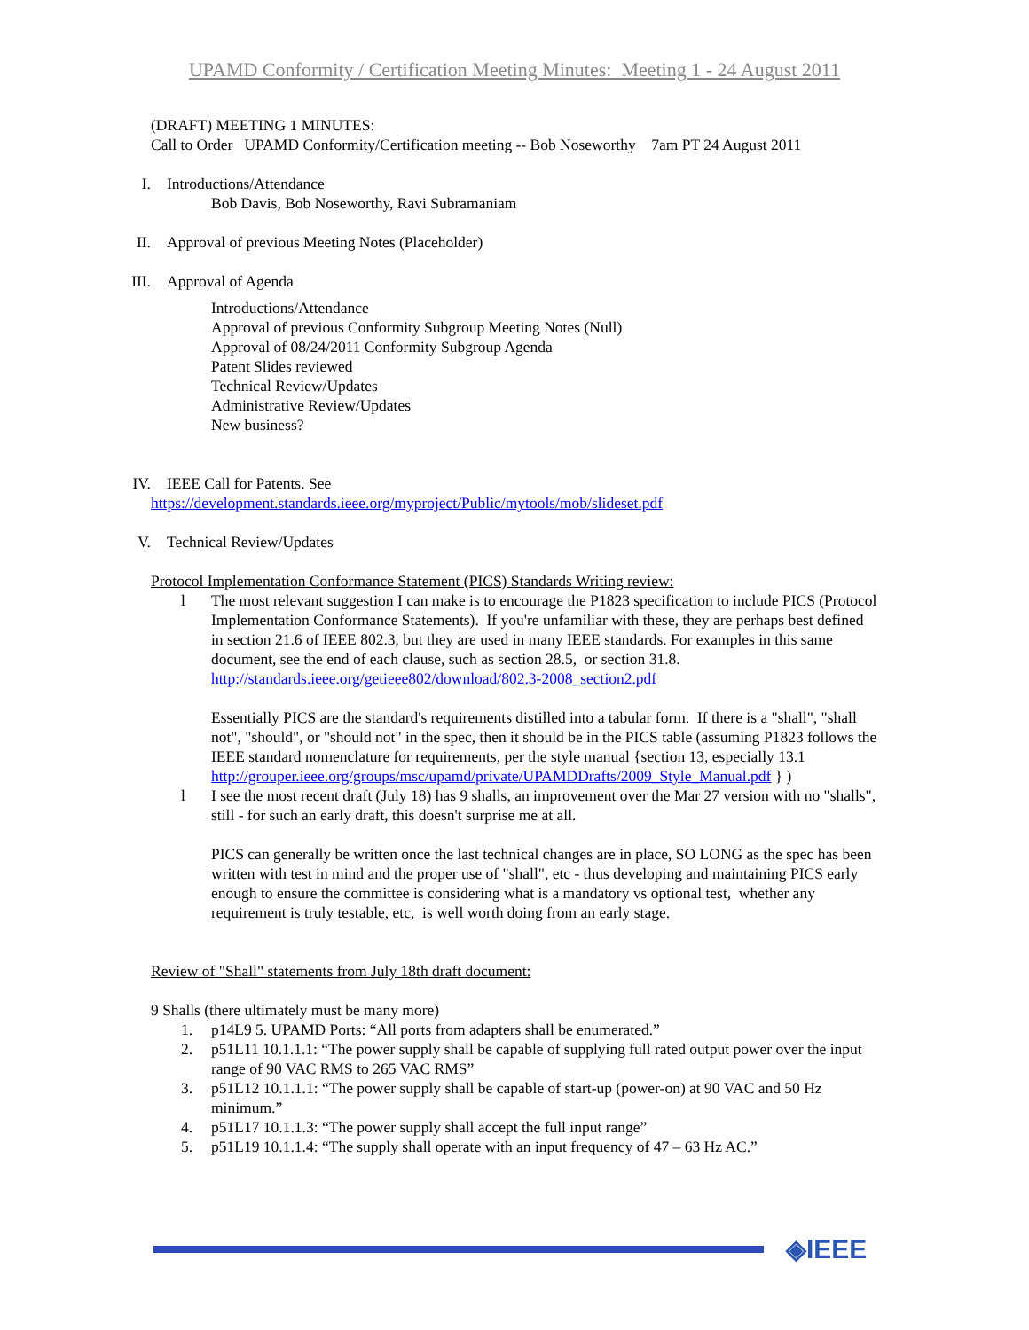UPAMD Conformity / Certification Meeting Minutes: Meeting 1 - 24 August 2011
(DRAFT) MEETING 1 MINUTES:
Call to Order UPAMD Conformity/Certification meeting -- Bob Noseworthy 7am PT 24 August 2011
I. Introductions/Attendance
Bob Davis, Bob Noseworthy, Ravi Subramaniam
II. Approval of previous Meeting Notes (Placeholder)
III. Approval of Agenda
Introductions/Attendance
Approval of previous Conformity Subgroup Meeting Notes (Null)
Approval of 08/24/2011 Conformity Subgroup Agenda
Patent Slides reviewed
Technical Review/Updates
Administrative Review/Updates
New business?
IV. IEEE Call for Patents. See
https://development.standards.ieee.org/myproject/Public/mytools/mob/slideset.pdf
V. Technical Review/Updates
Protocol Implementation Conformance Statement (PICS) Standards Writing review:
l The most relevant suggestion I can make is to encourage the P1823 specification to include PICS (Protocol Implementation Conformance Statements). If you're unfamiliar with these, they are perhaps best defined in section 21.6 of IEEE 802.3, but they are used in many IEEE standards. For examples in this same document, see the end of each clause, such as section 28.5, or section 31.8.
http://standards.ieee.org/getieee802/download/802.3-2008_section2.pdf
Essentially PICS are the standard's requirements distilled into a tabular form. If there is a "shall", "shall not", "should", or "should not" in the spec, then it should be in the PICS table (assuming P1823 follows the IEEE standard nomenclature for requirements, per the style manual {section 13, especially 13.1
http://grouper.ieee.org/groups/msc/upamd/private/UPAMDDrafts/2009_Style_Manual.pdf } )
l I see the most recent draft (July 18) has 9 shalls, an improvement over the Mar 27 version with no "shalls", still - for such an early draft, this doesn't surprise me at all.
PICS can generally be written once the last technical changes are in place, SO LONG as the spec has been written with test in mind and the proper use of "shall", etc - thus developing and maintaining PICS early enough to ensure the committee is considering what is a mandatory vs optional test, whether any requirement is truly testable, etc, is well worth doing from an early stage.
Review of "Shall" statements from July 18th draft document:
9 Shalls (there ultimately must be many more)
1. p14L9 5. UPAMD Ports: “All ports from adapters shall be enumerated.”
2. p51L11 10.1.1.1: “The power supply shall be capable of supplying full rated output power over the input range of 90 VAC RMS to 265 VAC RMS”
3. p51L12 10.1.1.1: “The power supply shall be capable of start-up (power-on) at 90 VAC and 50 Hz minimum.”
4. p51L17 10.1.1.3: “The power supply shall accept the full input range”
5. p51L19 10.1.1.4: “The supply shall operate with an input frequency of 47 – 63 Hz AC.”
◈IEEE